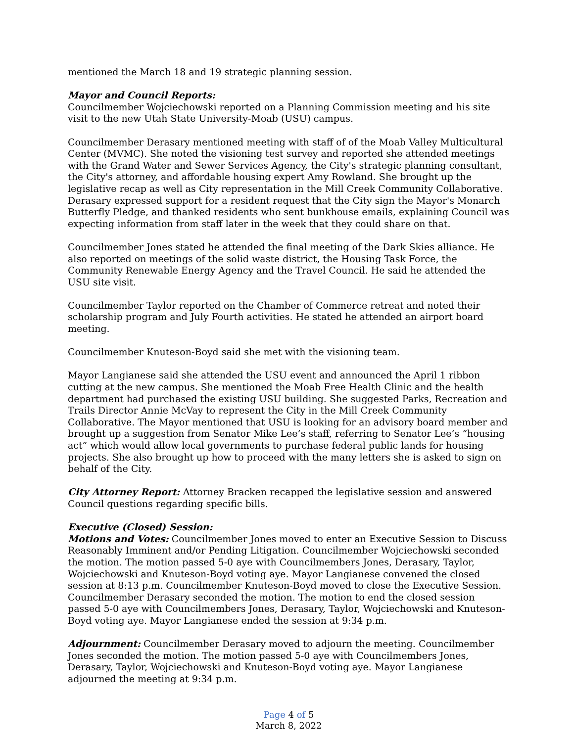mentioned the March 18 and 19 strategic planning session.
Mayor and Council Reports:
Councilmember Wojciechowski reported on a Planning Commission meeting and his site visit to the new Utah State University-Moab (USU) campus.
Councilmember Derasary mentioned meeting with staff of of the Moab Valley Multicultural Center (MVMC). She noted the visioning test survey and reported she attended meetings with the Grand Water and Sewer Services Agency, the City's strategic planning consultant, the City's attorney, and affordable housing expert Amy Rowland. She brought up the legislative recap as well as City representation in the Mill Creek Community Collaborative. Derasary expressed support for a resident request that the City sign the Mayor's Monarch Butterfly Pledge, and thanked residents who sent bunkhouse emails, explaining Council was expecting information from staff later in the week that they could share on that.
Councilmember Jones stated he attended the final meeting of the Dark Skies alliance. He also reported on meetings of the solid waste district, the Housing Task Force, the Community Renewable Energy Agency and the Travel Council. He said he attended the USU site visit.
Councilmember Taylor reported on the Chamber of Commerce retreat and noted their scholarship program and July Fourth activities. He stated he attended an airport board meeting.
Councilmember Knuteson-Boyd said she met with the visioning team.
Mayor Langianese said she attended the USU event and announced the April 1 ribbon cutting at the new campus. She mentioned the Moab Free Health Clinic and the health department had purchased the existing USU building. She suggested Parks, Recreation and Trails Director Annie McVay to represent the City in the Mill Creek Community Collaborative. The Mayor mentioned that USU is looking for an advisory board member and brought up a suggestion from Senator Mike Lee’s staff, referring to Senator Lee’s “housing act” which would allow local governments to purchase federal public lands for housing projects. She also brought up how to proceed with the many letters she is asked to sign on behalf of the City.
City Attorney Report: Attorney Bracken recapped the legislative session and answered Council questions regarding specific bills.
Executive (Closed) Session:
Motions and Votes: Councilmember Jones moved to enter an Executive Session to Discuss Reasonably Imminent and/or Pending Litigation. Councilmember Wojciechowski seconded the motion. The motion passed 5-0 aye with Councilmembers Jones, Derasary, Taylor, Wojciechowski and Knuteson-Boyd voting aye. Mayor Langianese convened the closed session at 8:13 p.m. Councilmember Knuteson-Boyd moved to close the Executive Session. Councilmember Derasary seconded the motion. The motion to end the closed session passed 5-0 aye with Councilmembers Jones, Derasary, Taylor, Wojciechowski and Knuteson-Boyd voting aye. Mayor Langianese ended the session at 9:34 p.m.
Adjournment: Councilmember Derasary moved to adjourn the meeting. Councilmember Jones seconded the motion. The motion passed 5-0 aye with Councilmembers Jones, Derasary, Taylor, Wojciechowski and Knuteson-Boyd voting aye. Mayor Langianese adjourned the meeting at 9:34 p.m.
Page 4 of 5
March 8, 2022